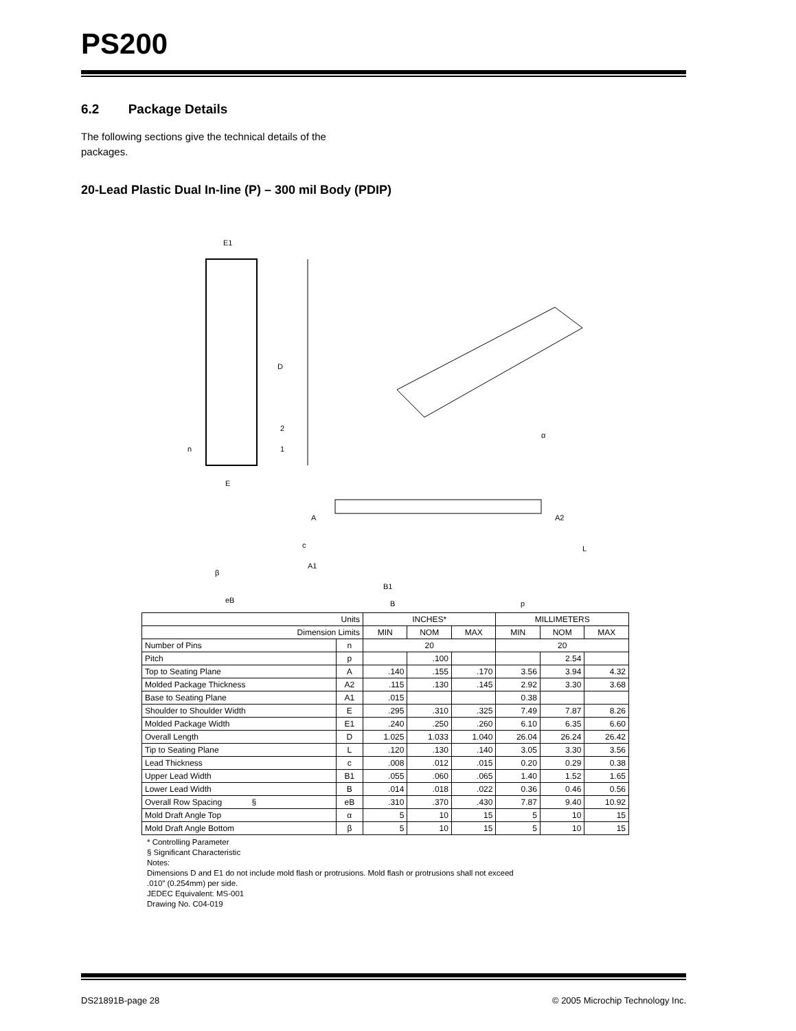PS200
6.2 Package Details
The following sections give the technical details of the packages.
20-Lead Plastic Dual In-line (P) – 300 mil Body (PDIP)
E1
D
2
1
n
E
eB
β
c
A
A2
A1
B1
B
p
L
α
| Units | | INCHES* | | | MILLIMETERS | | |
| --- | --- | --- | --- | --- | --- | --- | --- |
| Dimension Limits | | MIN | NOM | MAX | MIN | NOM | MAX |
| Number of Pins | n | 20 | | | 20 | | |
| Pitch | p | | .100 | | | 2.54 | |
| Top to Seating Plane | A | .140 | .155 | .170 | 3.56 | 3.94 | 4.32 |
| Molded Package Thickness | A2 | .115 | .130 | .145 | 2.92 | 3.30 | 3.68 |
| Base to Seating Plane | A1 | .015 | | | 0.38 | | |
| Shoulder to Shoulder Width | E | .295 | .310 | .325 | 7.49 | 7.87 | 8.26 |
| Molded Package Width | E1 | .240 | .250 | .260 | 6.10 | 6.35 | 6.60 |
| Overall Length | D | 1.025 | 1.033 | 1.040 | 26.04 | 26.24 | 26.42 |
| Tip to Seating Plane | L | .120 | .130 | .140 | 3.05 | 3.30 | 3.56 |
| Lead Thickness | c | .008 | .012 | .015 | 0.20 | 0.29 | 0.38 |
| Upper Lead Width | B1 | .055 | .060 | .065 | 1.40 | 1.52 | 1.65 |
| Lower Lead Width | B | .014 | .018 | .022 | 0.36 | 0.46 | 0.56 |
| Overall Row Spacing § | eB | .310 | .370 | .430 | 7.87 | 9.40 | 10.92 |
| Mold Draft Angle Top | α | 5 | 10 | 15 | 5 | 10 | 15 |
| Mold Draft Angle Bottom | β | 5 | 10 | 15 | 5 | 10 | 15 |
* Controlling Parameter
§ Significant Characteristic
Notes:
Dimensions D and E1 do not include mold flash or protrusions. Mold flash or protrusions shall not exceed
.010” (0.254mm) per side.
JEDEC Equivalent: MS-001
Drawing No. C04-019
DS21891B-page 28 © 2005 Microchip Technology Inc.